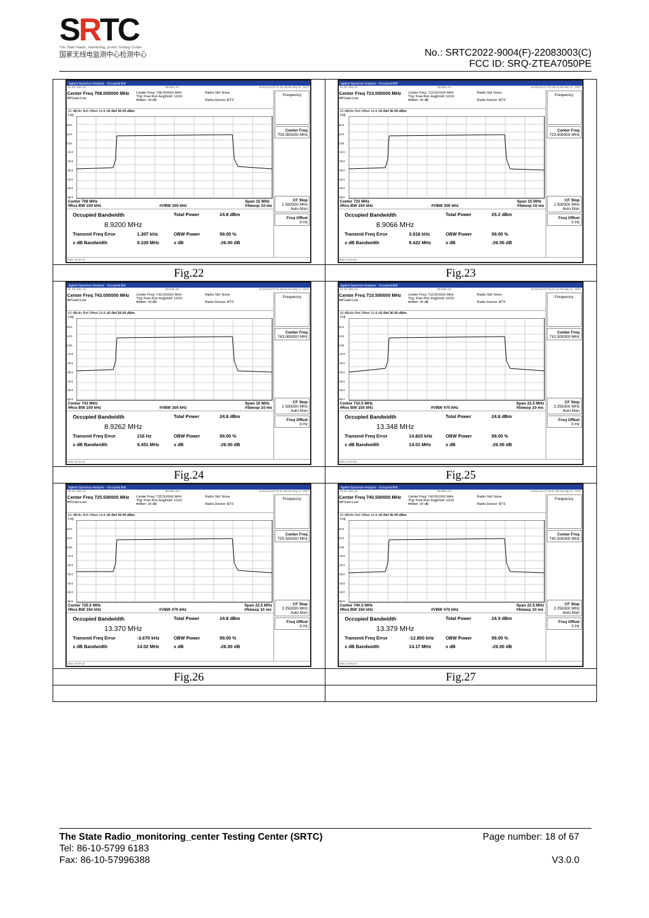SRTC
The State Radio_monitoring_center Testing Center
国家无线电监测中心检测中心
No.: SRTC2022-9004(F)-22083003(C)
FCC ID: SRQ-ZTEA7050PE
| Agilent Spectrum Analyzer - Occupied BW RL RF 50Ω AC SENSE:INT ALIGN AUTO 01:53:18 PM Sep 07, 2022 Center Freq 708.000000 MHz #IFGain:Low Center Freq: 708.000000 MHz Trig: Free Run Avg/Hold: 10/10 #Atten: 30 dB Radio Std: None Radio Device: BTS 10 dB/div Ref Offset 16.8 dB Ref 30.00 dBm Log 20.0 10.0 0.00 -10.0 -20.0 -30.0 -40.0 -50.0 -60.0 Center 708 MHz #Res BW 100 kHz #VBW 300 kHz Span 15 MHz #Sweep 10 ms Occupied Bandwidth Total Power 24.8 dBm 8.9200 MHz Transmit Freq Error 1.307 kHz OBW Power 99.00 % x dB Bandwidth 9.339 MHz x dB -26.00 dB Frequency Center Freq 708.000000 MHz CF Step 1.500000 MHz Auto Man Freq Offset 0 Hz MSG STATUS | Agilent Spectrum Analyzer - Occupied BW RL RF 50Ω AC SENSE:INT ALIGN AUTO 01:56:15 PM Sep 07, 2022 Center Freq 723.000000 MHz #IFGain:Low Center Freq: 723.000000 MHz Trig: Free Run Avg/Hold: 10/10 #Atten: 30 dB Radio Std: None Radio Device: BTS 10 dB/div Ref Offset 16.8 dB Ref 30.00 dBm Log 20.0 10.0 0.00 -10.0 -20.0 -30.0 -40.0 -50.0 -60.0 Center 723 MHz #Res BW 100 kHz #VBW 300 kHz Span 15 MHz #Sweep 10 ms Occupied Bandwidth Total Power 25.2 dBm 8.9066 MHz Transmit Freq Error 3.918 kHz OBW Power 99.00 % x dB Bandwidth 9.422 MHz x dB -26.00 dB Frequency Center Freq 723.000000 MHz CF Step 1.500000 MHz Auto Man Freq Offset 0 Hz MSG STATUS |
| Fig.22 | Fig.23 |
| Agilent Spectrum Analyzer - Occupied BW RL RF 50Ω AC SENSE:INT ALIGN AUTO 01:58:46 PM Sep 07, 2022 Center Freq 743.000000 MHz #IFGain:Low Center Freq: 743.000000 MHz Trig: Free Run Avg/Hold: 10/10 #Atten: 30 dB Radio Std: None Radio Device: BTS 10 dB/div Ref Offset 16.8 dB Ref 30.00 dBm Log 20.0 10.0 0.00 -10.0 -20.0 -30.0 -40.0 -50.0 -60.0 Center 743 MHz #Res BW 100 kHz #VBW 300 kHz Span 15 MHz #Sweep 10 ms Occupied Bandwidth Total Power 24.8 dBm 8.9262 MHz Transmit Freq Error 216 Hz OBW Power 99.00 % x dB Bandwidth 9.451 MHz x dB -26.00 dB Frequency Center Freq 743.000000 MHz CF Step 1.500000 MHz Auto Man Freq Offset 0 Hz MSG STATUS | Agilent Spectrum Analyzer - Occupied BW RL RF 50Ω AC SENSE:INT ALIGN AUTO 02:01:43 PM Sep 07, 2022 Center Freq 710.500000 MHz #IFGain:Low Center Freq: 710.500000 MHz Trig: Free Run Avg/Hold: 10/10 #Atten: 30 dB Radio Std: None Radio Device: BTS 10 dB/div Ref Offset 16.8 dB Ref 30.00 dBm Log 20.0 10.0 0.00 -10.0 -20.0 -30.0 -40.0 -50.0 -60.0 Center 710.5 MHz #Res BW 150 kHz #VBW 470 kHz Span 22.5 MHz #Sweep 10 ms Occupied Bandwidth Total Power 24.8 dBm 13.348 MHz Transmit Freq Error 14.820 kHz OBW Power 99.00 % x dB Bandwidth 14.01 MHz x dB -26.00 dB Frequency Center Freq 710.500000 MHz CF Step 2.250000 MHz Auto Man Freq Offset 0 Hz MSG STATUS |
| Fig.24 | Fig.25 |
| Agilent Spectrum Analyzer - Occupied BW RL RF 50Ω AC SENSE:INT ALIGN AUTO 02:04:39 PM Sep 07, 2022 Center Freq 725.500000 MHz #IFGain:Low Center Freq: 725.500000 MHz Trig: Free Run Avg/Hold: 10/10 #Atten: 30 dB Radio Std: None Radio Device: BTS 10 dB/div Ref Offset 16.8 dB Ref 30.00 dBm Log 20.0 10.0 0.00 -10.0 -20.0 -30.0 -40.0 -50.0 -60.0 Center 725.5 MHz #Res BW 150 kHz #VBW 470 kHz Span 22.5 MHz #Sweep 10 ms Occupied Bandwidth Total Power 24.8 dBm 13.370 MHz Transmit Freq Error -3.670 kHz OBW Power 99.00 % x dB Bandwidth 14.02 MHz x dB -26.00 dB Frequency Center Freq 725.500000 MHz CF Step 2.250000 MHz Auto Man Freq Offset 0 Hz MSG STATUS | Agilent Spectrum Analyzer - Occupied BW RL RF 50Ω AC SENSE:INT ALIGN AUTO 02:07:08 PM Sep 07, 2022 Center Freq 740.500000 MHz #IFGain:Low Center Freq: 740.500000 MHz Trig: Free Run Avg/Hold: 10/10 #Atten: 30 dB Radio Std: None Radio Device: BTS 10 dB/div Ref Offset 16.8 dB Ref 30.00 dBm Log 20.0 10.0 0.00 -10.0 -20.0 -30.0 -40.0 -50.0 -60.0 Center 740.5 MHz #Res BW 150 kHz #VBW 470 kHz Span 22.5 MHz #Sweep 10 ms Occupied Bandwidth Total Power 24.9 dBm 13.379 MHz Transmit Freq Error -12.850 kHz OBW Power 99.00 % x dB Bandwidth 14.17 MHz x dB -26.00 dB Frequency Center Freq 740.500000 MHz CF Step 2.250000 MHz Auto Man Freq Offset 0 Hz MSG STATUS |
| Fig.26 | Fig.27 |
Page number: 18 of 67
V3.0.0 The State Radio_monitoring_center Testing Center (SRTC)
Tel: 86-10-5799 6183
Fax: 86-10-57996388